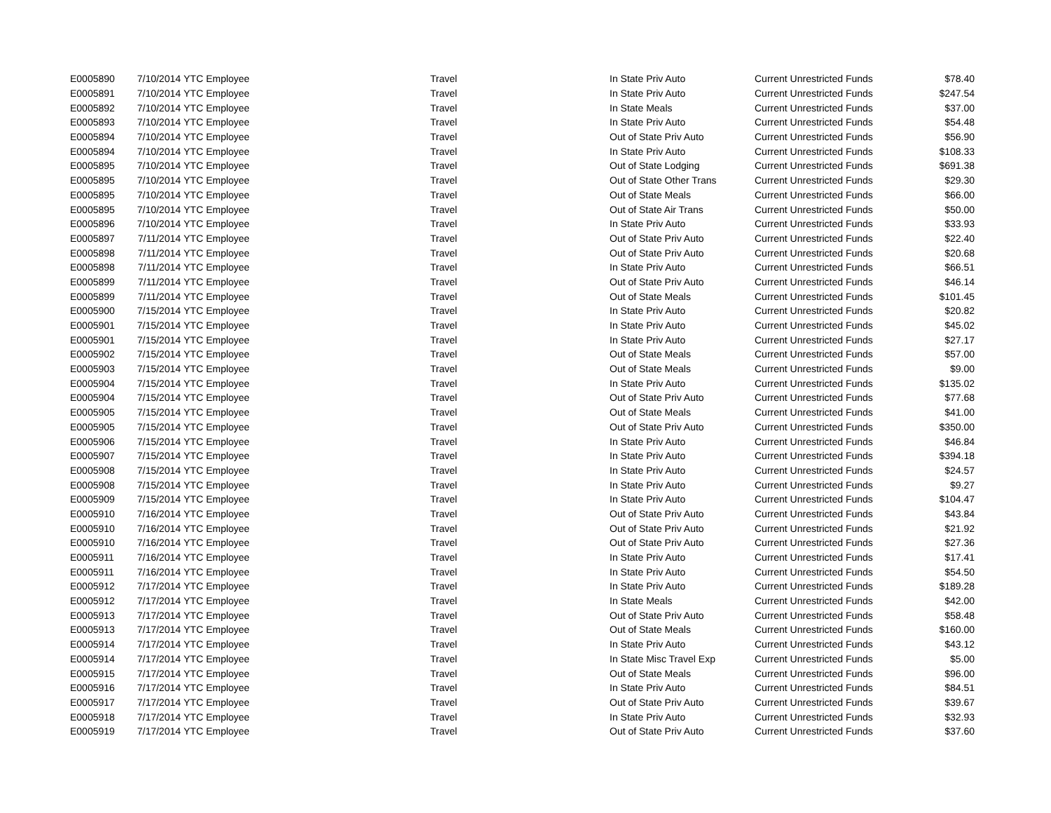| E0005890 | 7/10/2014 | YTC Employee | Travel | In State Priv Auto | Current Unrestricted Funds | $78.40 |
| E0005891 | 7/10/2014 | YTC Employee | Travel | In State Priv Auto | Current Unrestricted Funds | $247.54 |
| E0005892 | 7/10/2014 | YTC Employee | Travel | In State Meals | Current Unrestricted Funds | $37.00 |
| E0005893 | 7/10/2014 | YTC Employee | Travel | In State Priv Auto | Current Unrestricted Funds | $54.48 |
| E0005894 | 7/10/2014 | YTC Employee | Travel | Out of State Priv Auto | Current Unrestricted Funds | $56.90 |
| E0005894 | 7/10/2014 | YTC Employee | Travel | In State Priv Auto | Current Unrestricted Funds | $108.33 |
| E0005895 | 7/10/2014 | YTC Employee | Travel | Out of State Lodging | Current Unrestricted Funds | $691.38 |
| E0005895 | 7/10/2014 | YTC Employee | Travel | Out of State Other Trans | Current Unrestricted Funds | $29.30 |
| E0005895 | 7/10/2014 | YTC Employee | Travel | Out of State Meals | Current Unrestricted Funds | $66.00 |
| E0005895 | 7/10/2014 | YTC Employee | Travel | Out of State Air Trans | Current Unrestricted Funds | $50.00 |
| E0005896 | 7/10/2014 | YTC Employee | Travel | In State Priv Auto | Current Unrestricted Funds | $33.93 |
| E0005897 | 7/11/2014 | YTC Employee | Travel | Out of State Priv Auto | Current Unrestricted Funds | $22.40 |
| E0005898 | 7/11/2014 | YTC Employee | Travel | Out of State Priv Auto | Current Unrestricted Funds | $20.68 |
| E0005898 | 7/11/2014 | YTC Employee | Travel | In State Priv Auto | Current Unrestricted Funds | $66.51 |
| E0005899 | 7/11/2014 | YTC Employee | Travel | Out of State Priv Auto | Current Unrestricted Funds | $46.14 |
| E0005899 | 7/11/2014 | YTC Employee | Travel | Out of State Meals | Current Unrestricted Funds | $101.45 |
| E0005900 | 7/15/2014 | YTC Employee | Travel | In State Priv Auto | Current Unrestricted Funds | $20.82 |
| E0005901 | 7/15/2014 | YTC Employee | Travel | In State Priv Auto | Current Unrestricted Funds | $45.02 |
| E0005901 | 7/15/2014 | YTC Employee | Travel | In State Priv Auto | Current Unrestricted Funds | $27.17 |
| E0005902 | 7/15/2014 | YTC Employee | Travel | Out of State Meals | Current Unrestricted Funds | $57.00 |
| E0005903 | 7/15/2014 | YTC Employee | Travel | Out of State Meals | Current Unrestricted Funds | $9.00 |
| E0005904 | 7/15/2014 | YTC Employee | Travel | In State Priv Auto | Current Unrestricted Funds | $135.02 |
| E0005904 | 7/15/2014 | YTC Employee | Travel | Out of State Priv Auto | Current Unrestricted Funds | $77.68 |
| E0005905 | 7/15/2014 | YTC Employee | Travel | Out of State Meals | Current Unrestricted Funds | $41.00 |
| E0005905 | 7/15/2014 | YTC Employee | Travel | Out of State Priv Auto | Current Unrestricted Funds | $350.00 |
| E0005906 | 7/15/2014 | YTC Employee | Travel | In State Priv Auto | Current Unrestricted Funds | $46.84 |
| E0005907 | 7/15/2014 | YTC Employee | Travel | In State Priv Auto | Current Unrestricted Funds | $394.18 |
| E0005908 | 7/15/2014 | YTC Employee | Travel | In State Priv Auto | Current Unrestricted Funds | $24.57 |
| E0005908 | 7/15/2014 | YTC Employee | Travel | In State Priv Auto | Current Unrestricted Funds | $9.27 |
| E0005909 | 7/15/2014 | YTC Employee | Travel | In State Priv Auto | Current Unrestricted Funds | $104.47 |
| E0005910 | 7/16/2014 | YTC Employee | Travel | Out of State Priv Auto | Current Unrestricted Funds | $43.84 |
| E0005910 | 7/16/2014 | YTC Employee | Travel | Out of State Priv Auto | Current Unrestricted Funds | $21.92 |
| E0005910 | 7/16/2014 | YTC Employee | Travel | Out of State Priv Auto | Current Unrestricted Funds | $27.36 |
| E0005911 | 7/16/2014 | YTC Employee | Travel | In State Priv Auto | Current Unrestricted Funds | $17.41 |
| E0005911 | 7/16/2014 | YTC Employee | Travel | In State Priv Auto | Current Unrestricted Funds | $54.50 |
| E0005912 | 7/17/2014 | YTC Employee | Travel | In State Priv Auto | Current Unrestricted Funds | $189.28 |
| E0005912 | 7/17/2014 | YTC Employee | Travel | In State Meals | Current Unrestricted Funds | $42.00 |
| E0005913 | 7/17/2014 | YTC Employee | Travel | Out of State Priv Auto | Current Unrestricted Funds | $58.48 |
| E0005913 | 7/17/2014 | YTC Employee | Travel | Out of State Meals | Current Unrestricted Funds | $160.00 |
| E0005914 | 7/17/2014 | YTC Employee | Travel | In State Priv Auto | Current Unrestricted Funds | $43.12 |
| E0005914 | 7/17/2014 | YTC Employee | Travel | In State Misc Travel Exp | Current Unrestricted Funds | $5.00 |
| E0005915 | 7/17/2014 | YTC Employee | Travel | Out of State Meals | Current Unrestricted Funds | $96.00 |
| E0005916 | 7/17/2014 | YTC Employee | Travel | In State Priv Auto | Current Unrestricted Funds | $84.51 |
| E0005917 | 7/17/2014 | YTC Employee | Travel | Out of State Priv Auto | Current Unrestricted Funds | $39.67 |
| E0005918 | 7/17/2014 | YTC Employee | Travel | In State Priv Auto | Current Unrestricted Funds | $32.93 |
| E0005919 | 7/17/2014 | YTC Employee | Travel | Out of State Priv Auto | Current Unrestricted Funds | $37.60 |